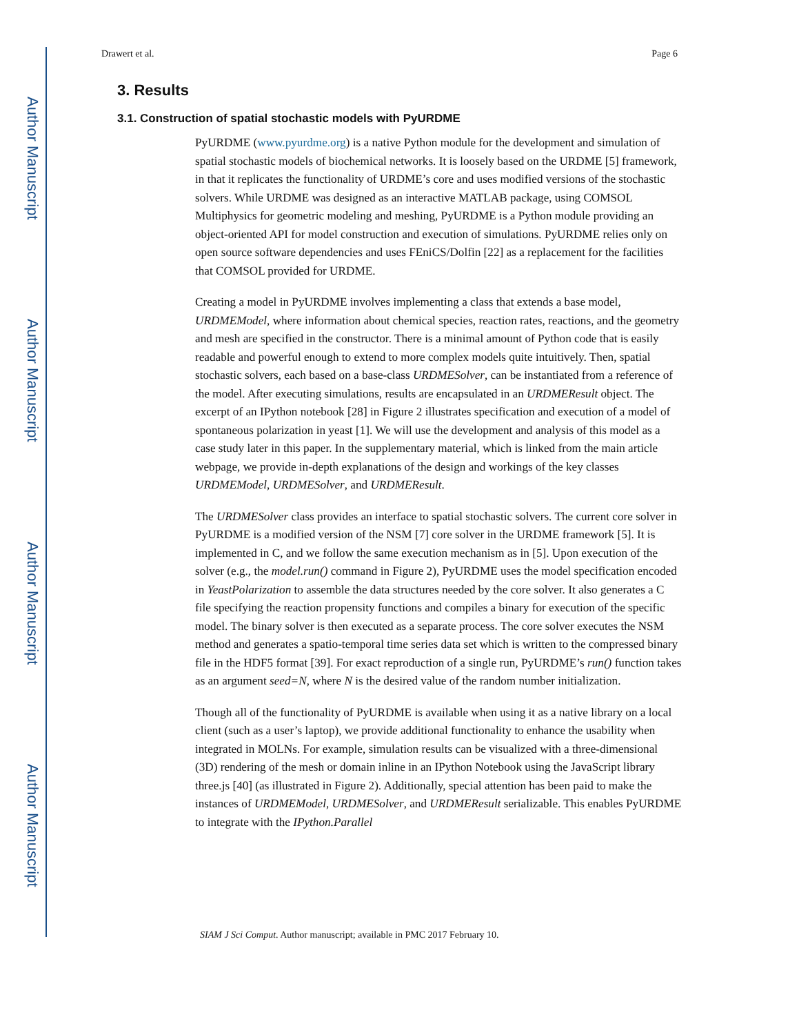Author Manuscript
Author Manuscript
Author Manuscript
Author Manuscript
Drawert et al. Page 6
3. Results
3.1. Construction of spatial stochastic models with PyURDME
PyURDME (www.pyurdme.org) is a native Python module for the development and simulation of spatial stochastic models of biochemical networks. It is loosely based on the URDME [5] framework, in that it replicates the functionality of URDME’s core and uses modified versions of the stochastic solvers. While URDME was designed as an interactive MATLAB package, using COMSOL Multiphysics for geometric modeling and meshing, PyURDME is a Python module providing an object-oriented API for model construction and execution of simulations. PyURDME relies only on open source software dependencies and uses FEniCS/Dolfin [22] as a replacement for the facilities that COMSOL provided for URDME.
Creating a model in PyURDME involves implementing a class that extends a base model, URDMEModel, where information about chemical species, reaction rates, reactions, and the geometry and mesh are specified in the constructor. There is a minimal amount of Python code that is easily readable and powerful enough to extend to more complex models quite intuitively. Then, spatial stochastic solvers, each based on a base-class URDMESolver, can be instantiated from a reference of the model. After executing simulations, results are encapsulated in an URDMEResult object. The excerpt of an IPython notebook [28] in Figure 2 illustrates specification and execution of a model of spontaneous polarization in yeast [1]. We will use the development and analysis of this model as a case study later in this paper. In the supplementary material, which is linked from the main article webpage, we provide in-depth explanations of the design and workings of the key classes URDMEModel, URDMESolver, and URDMEResult.
The URDMESolver class provides an interface to spatial stochastic solvers. The current core solver in PyURDME is a modified version of the NSM [7] core solver in the URDME framework [5]. It is implemented in C, and we follow the same execution mechanism as in [5]. Upon execution of the solver (e.g., the model.run() command in Figure 2), PyURDME uses the model specification encoded in YeastPolarization to assemble the data structures needed by the core solver. It also generates a C file specifying the reaction propensity functions and compiles a binary for execution of the specific model. The binary solver is then executed as a separate process. The core solver executes the NSM method and generates a spatio-temporal time series data set which is written to the compressed binary file in the HDF5 format [39]. For exact reproduction of a single run, PyURDME’s run() function takes as an argument seed=N, where N is the desired value of the random number initialization.
Though all of the functionality of PyURDME is available when using it as a native library on a local client (such as a user’s laptop), we provide additional functionality to enhance the usability when integrated in MOLNs. For example, simulation results can be visualized with a three-dimensional (3D) rendering of the mesh or domain inline in an IPython Notebook using the JavaScript library three.js [40] (as illustrated in Figure 2). Additionally, special attention has been paid to make the instances of URDMEModel, URDMESolver, and URDMEResult serializable. This enables PyURDME to integrate with the IPython.Parallel
SIAM J Sci Comput. Author manuscript; available in PMC 2017 February 10.